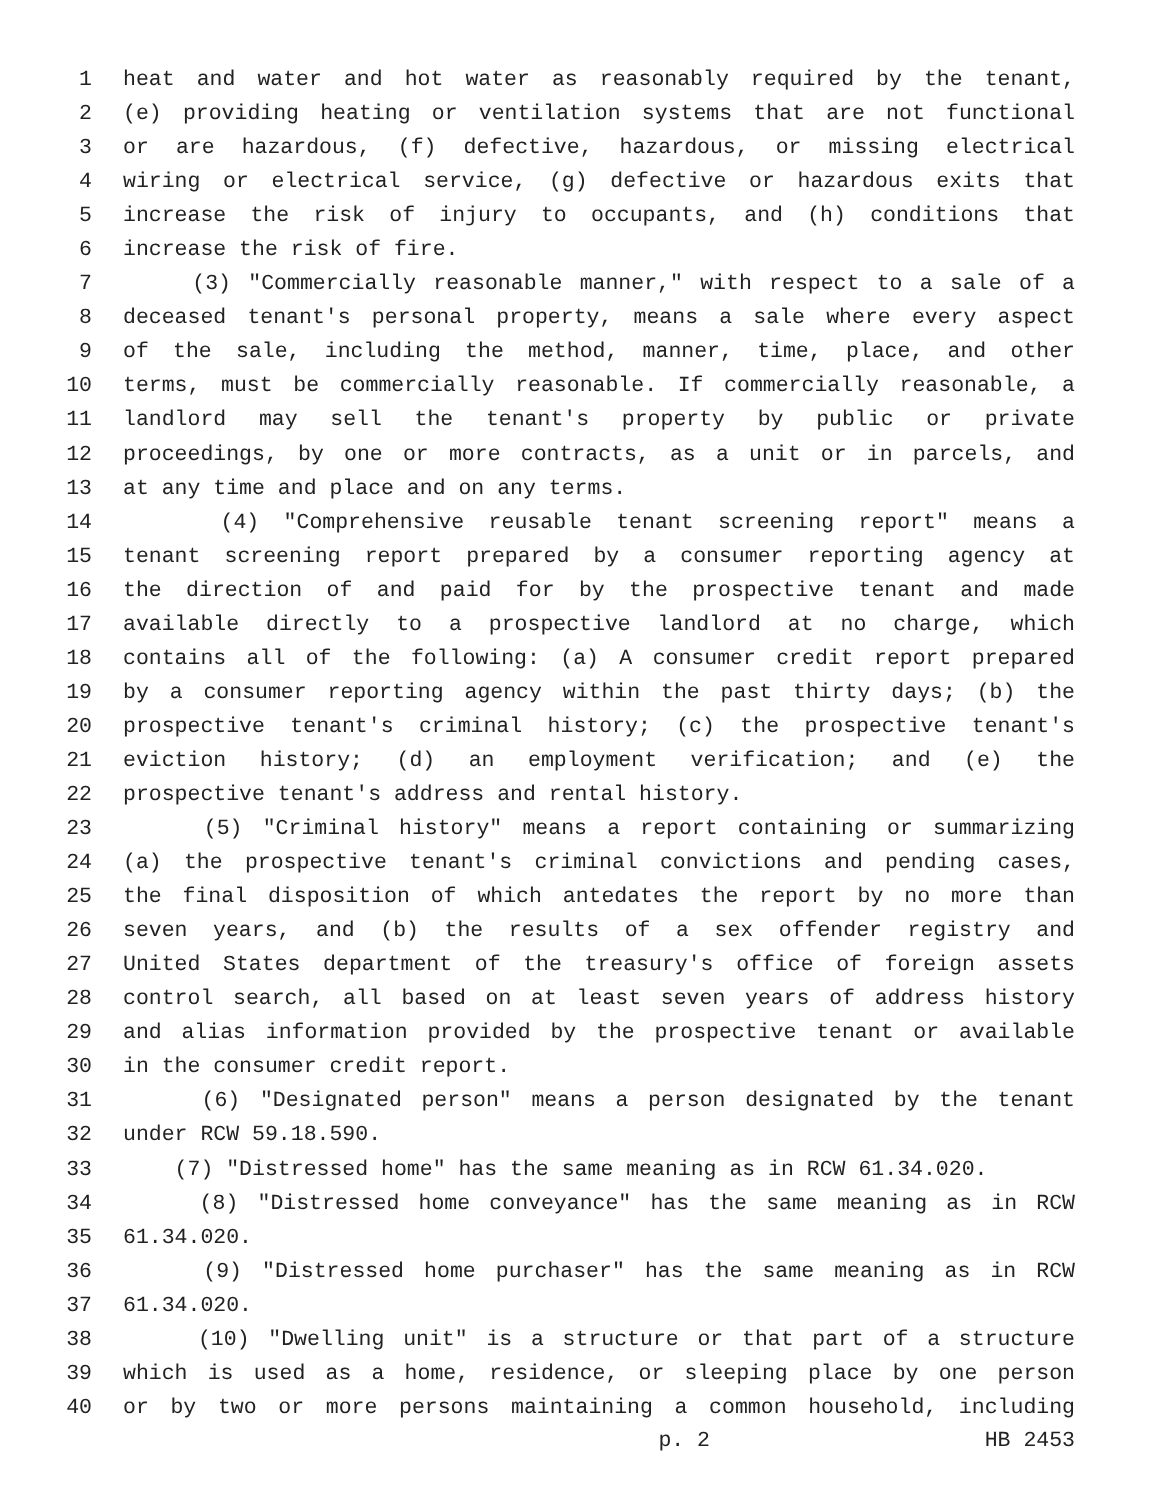1 heat and water and hot water as reasonably required by the tenant,
2 (e) providing heating or ventilation systems that are not functional
3 or are hazardous, (f) defective, hazardous, or missing electrical
4 wiring or electrical service, (g) defective or hazardous exits that
5 increase the risk of injury to occupants, and (h) conditions that
6 increase the risk of fire.
7 (3) "Commercially reasonable manner," with respect to a sale of a
8 deceased tenant's personal property, means a sale where every aspect
9 of the sale, including the method, manner, time, place, and other
10 terms, must be commercially reasonable. If commercially reasonable, a
11 landlord may sell the tenant's property by public or private
12 proceedings, by one or more contracts, as a unit or in parcels, and
13 at any time and place and on any terms.
14 (4) "Comprehensive reusable tenant screening report" means a
15 tenant screening report prepared by a consumer reporting agency at
16 the direction of and paid for by the prospective tenant and made
17 available directly to a prospective landlord at no charge, which
18 contains all of the following: (a) A consumer credit report prepared
19 by a consumer reporting agency within the past thirty days; (b) the
20 prospective tenant's criminal history; (c) the prospective tenant's
21 eviction history; (d) an employment verification; and (e) the
22 prospective tenant's address and rental history.
23 (5) "Criminal history" means a report containing or summarizing
24 (a) the prospective tenant's criminal convictions and pending cases,
25 the final disposition of which antedates the report by no more than
26 seven years, and (b) the results of a sex offender registry and
27 United States department of the treasury's office of foreign assets
28 control search, all based on at least seven years of address history
29 and alias information provided by the prospective tenant or available
30 in the consumer credit report.
31 (6) "Designated person" means a person designated by the tenant
32 under RCW 59.18.590.
33 (7) "Distressed home" has the same meaning as in RCW 61.34.020.
34 (8) "Distressed home conveyance" has the same meaning as in RCW
35 61.34.020.
36 (9) "Distressed home purchaser" has the same meaning as in RCW
37 61.34.020.
38 (10) "Dwelling unit" is a structure or that part of a structure
39 which is used as a home, residence, or sleeping place by one person
40 or by two or more persons maintaining a common household, including
p. 2 HB 2453